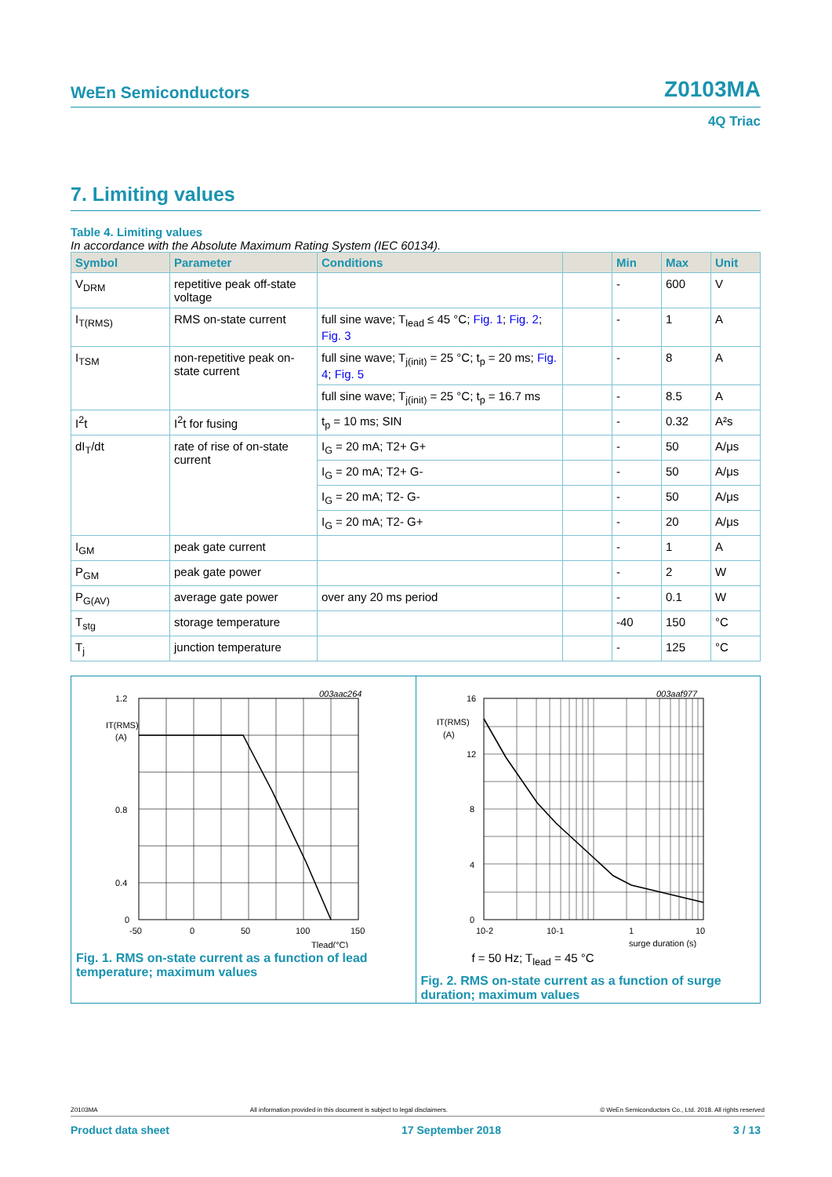WeEn Semiconductors Z0103MA
4Q Triac
7. Limiting values
Table 4. Limiting values
In accordance with the Absolute Maximum Rating System (IEC 60134).
| Symbol | Parameter | Conditions | | Min | Max | Unit |
| --- | --- | --- | --- | --- | --- | --- |
| V<sub>DRM</sub> | repetitive peak off-state voltage | | | - | 600 | V |
| I<sub>T(RMS)</sub> | RMS on-state current | full sine wave; T<sub>lead</sub> ≤ 45 °C; Fig. 1 ; Fig. 2 ; Fig. 3 | | - | 1 | A |
| I<sub>TSM</sub> | non-repetitive peak on-state current | full sine wave; T<sub>j(init)</sub> = 25 °C; t<sub>p</sub> = 20 ms; Fig. 4 ; Fig. 5 | | - | 8 | A |
| | | full sine wave; T<sub>j(init)</sub> = 25 °C; t<sub>p</sub> = 16.7 ms | | - | 8.5 | A |
| I<sup>2</sup>t | I<sup>2</sup>t for fusing | t<sub>p</sub> = 10 ms; SIN | | - | 0.32 | A²s |
| dI<sub>T</sub>/dt | rate of rise of on-state current | I<sub>G</sub> = 20 mA; T2+ G+ | | - | 50 | A/μs |
| | | I<sub>G</sub> = 20 mA; T2+ G- | | - | 50 | A/μs |
| | | I<sub>G</sub> = 20 mA; T2- G- | | - | 50 | A/μs |
| | | I<sub>G</sub> = 20 mA; T2- G+ | | - | 20 | A/μs |
| I<sub>GM</sub> | peak gate current | | | - | 1 | A |
| P<sub>GM</sub> | peak gate power | | | - | 2 | W |
| P<sub>G(AV)</sub> | average gate power | over any 20 ms period | | - | 0.1 | W |
| T<sub>stg</sub> | storage temperature | | | -40 | 150 | °C |
| T<sub>j</sub> | junction temperature | | | - | 125 | °C |
003aac264
1.2
IT(RMS)
(A)
0.8
0.4
0
-50
0
50
100
150
Tlead(°C)
Fig. 1. RMS on-state current as a function of lead temperature; maximum values
003aaf977
16
IT(RMS)
(A)
12
8
4
0
10-2
10-1
1
10
surge duration (s)
f = 50 Hz; T<sub>lead</sub> = 45 °C
Fig. 2. RMS on-state current as a function of surge duration; maximum values
Z0103MA All information provided in this document is subject to legal disclaimers. © WeEn Semiconductors Co., Ltd. 2018. All rights reserved
Product data sheet 17 September 2018 3 / 13